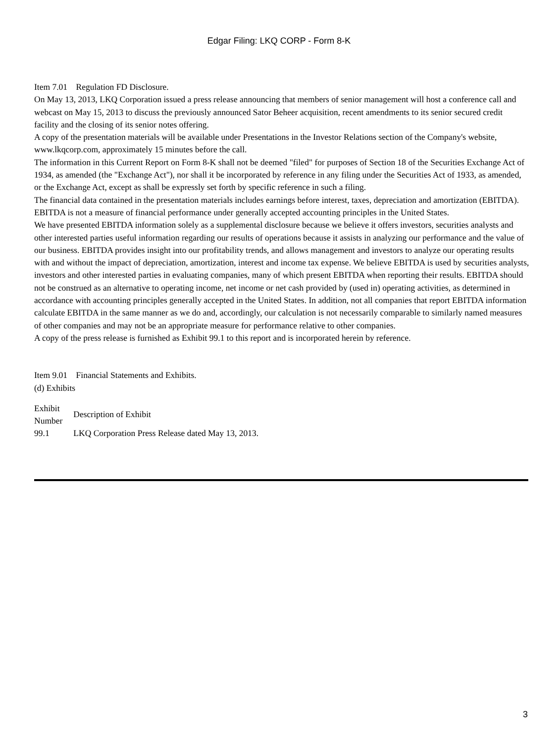Edgar Filing: LKQ CORP - Form 8-K
Item 7.01 Regulation FD Disclosure.
On May 13, 2013, LKQ Corporation issued a press release announcing that members of senior management will host a conference call and webcast on May 15, 2013 to discuss the previously announced Sator Beheer acquisition, recent amendments to its senior secured credit facility and the closing of its senior notes offering.
A copy of the presentation materials will be available under Presentations in the Investor Relations section of the Company's website, www.lkqcorp.com, approximately 15 minutes before the call.
The information in this Current Report on Form 8-K shall not be deemed "filed" for purposes of Section 18 of the Securities Exchange Act of 1934, as amended (the "Exchange Act"), nor shall it be incorporated by reference in any filing under the Securities Act of 1933, as amended, or the Exchange Act, except as shall be expressly set forth by specific reference in such a filing.
The financial data contained in the presentation materials includes earnings before interest, taxes, depreciation and amortization (EBITDA). EBITDA is not a measure of financial performance under generally accepted accounting principles in the United States.
We have presented EBITDA information solely as a supplemental disclosure because we believe it offers investors, securities analysts and other interested parties useful information regarding our results of operations because it assists in analyzing our performance and the value of our business. EBITDA provides insight into our profitability trends, and allows management and investors to analyze our operating results with and without the impact of depreciation, amortization, interest and income tax expense. We believe EBITDA is used by securities analysts, investors and other interested parties in evaluating companies, many of which present EBITDA when reporting their results. EBITDA should not be construed as an alternative to operating income, net income or net cash provided by (used in) operating activities, as determined in accordance with accounting principles generally accepted in the United States. In addition, not all companies that report EBITDA information calculate EBITDA in the same manner as we do and, accordingly, our calculation is not necessarily comparable to similarly named measures of other companies and may not be an appropriate measure for performance relative to other companies.
A copy of the press release is furnished as Exhibit 99.1 to this report and is incorporated herein by reference.
Item 9.01 Financial Statements and Exhibits.
(d) Exhibits
| Exhibit Number | Description of Exhibit |
| 99.1 | LKQ Corporation Press Release dated May 13, 2013. |
3